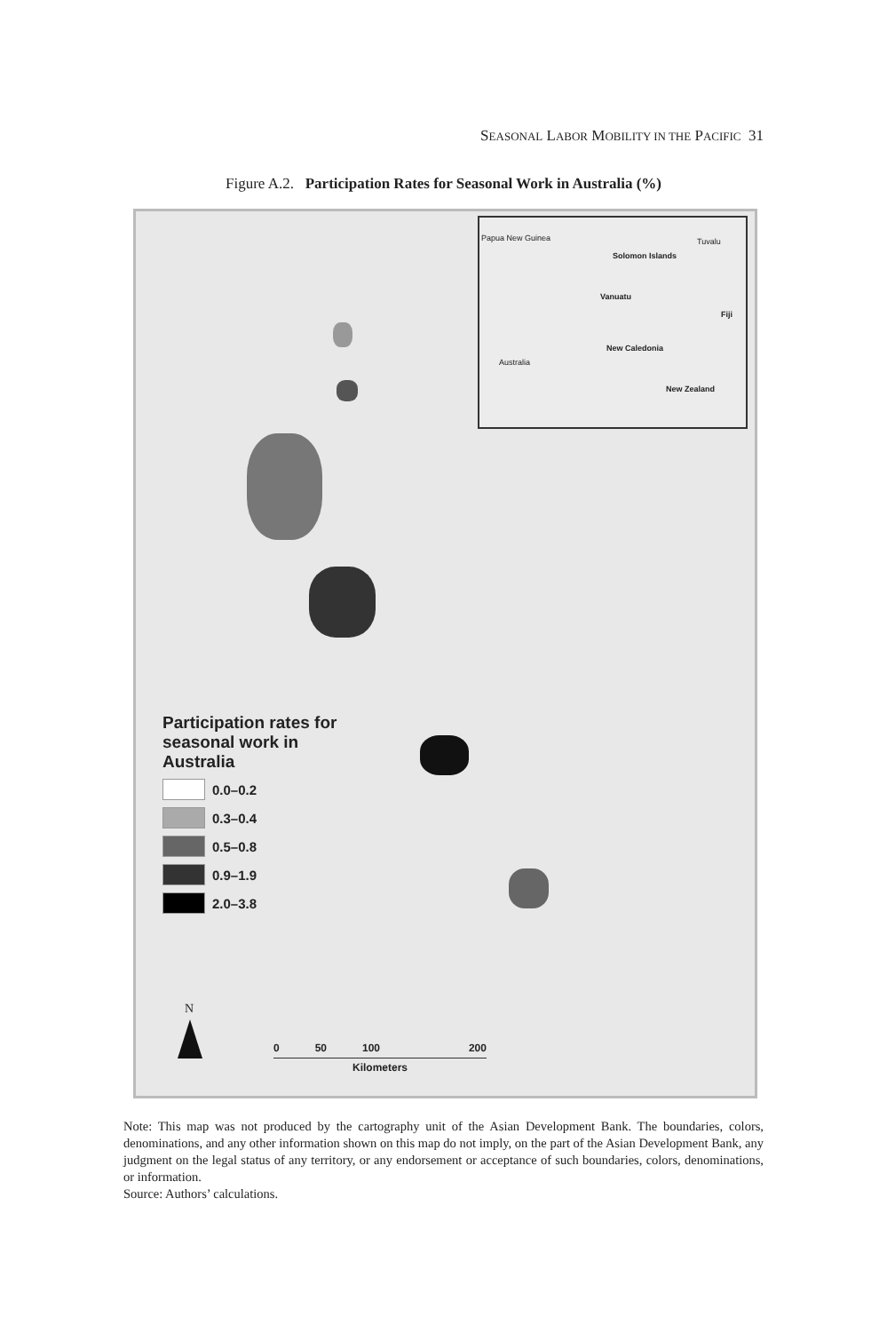SEASONAL LABOR MOBILITY IN THE PACIFIC 31
Figure A.2. Participation Rates for Seasonal Work in Australia (%)
Papua New Guinea Tuvalu
Solomon Islands
Vanuatu
Fiji
New Caledonia
Australia
New Zealand
Participation rates for
seasonal work in
Australia
0.0–0.2
0.3–0.4
0.5–0.8
0.9–1.9
2.0–3.8
N
0 50 100 200
Kilometers
Note: This map was not produced by the cartography unit of the Asian Development Bank. The boundaries, colors, denominations, and any other information shown on this map do not imply, on the part of the Asian Development Bank, any judgment on the legal status of any territory, or any endorsement or acceptance of such boundaries, colors, denominations, or information.
Source: Authors’ calculations.